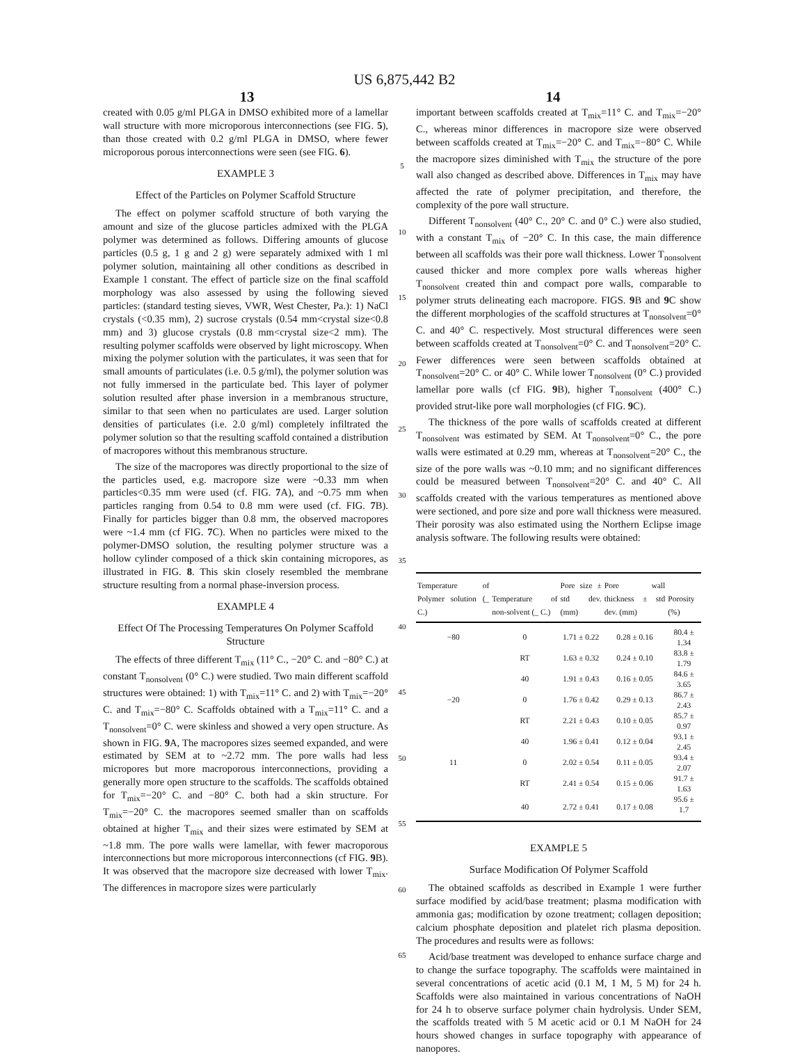US 6,875,442 B2
13 14
created with 0.05 g/ml PLGA in DMSO exhibited more of a lamellar wall structure with more microporous interconnections (see FIG. 5), than those created with 0.2 g/ml PLGA in DMSO, where fewer microporous porous interconnections were seen (see FIG. 6).
EXAMPLE 3
Effect of the Particles on Polymer Scaffold Structure
The effect on polymer scaffold structure of both varying the amount and size of the glucose particles admixed with the PLGA polymer was determined as follows. Differing amounts of glucose particles (0.5 g, 1 g and 2 g) were separately admixed with 1 ml polymer solution, maintaining all other conditions as described in Example 1 constant. The effect of particle size on the final scaffold morphology was also assessed by using the following sieved particles: (standard testing sieves, VWR, West Chester, Pa.): 1) NaCl crystals (<0.35 mm), 2) sucrose crystals (0.54 mm<crystal size<0.8 mm) and 3) glucose crystals (0.8 mm<crystal size<2 mm). The resulting polymer scaffolds were observed by light microscopy. When mixing the polymer solution with the particulates, it was seen that for small amounts of particulates (i.e. 0.5 g/ml), the polymer solution was not fully immersed in the particulate bed. This layer of polymer solution resulted after phase inversion in a membranous structure, similar to that seen when no particulates are used. Larger solution densities of particulates (i.e. 2.0 g/ml) completely infiltrated the polymer solution so that the resulting scaffold contained a distribution of macropores without this membranous structure.
The size of the macropores was directly proportional to the size of the particles used, e.g. macropore size were ~0.33 mm when particles<0.35 mm were used (cf. FIG. 7 A), and ~0.75 mm when particles ranging from 0.54 to 0.8 mm were used (cf. FIG. 7 B). Finally for particles bigger than 0.8 mm, the observed macropores were ~1.4 mm (cf FIG. 7 C). When no particles were mixed to the polymer-DMSO solution, the resulting polymer structure was a hollow cylinder composed of a thick skin containing micropores, as illustrated in FIG. 8. This skin closely resembled the membrane structure resulting from a normal phase-inversion process.
EXAMPLE 4
Effect Of The Processing Temperatures On Polymer Scaffold Structure
The effects of three different T<sub>mix</sub> (11° C., −20° C. and −80° C.) at constant T<sub>nonsolvent</sub> (0° C.) were studied. Two main different scaffold structures were obtained: 1) with T<sub>mix</sub>=11° C. and 2) with T<sub>mix</sub>=−20° C. and T<sub>mix</sub>=−80° C. Scaffolds obtained with a T<sub>mix</sub>=11° C. and a T<sub>nonsolvent</sub>=0° C. were skinless and showed a very open structure. As shown in FIG. 9 A, The macropores sizes seemed expanded, and were estimated by SEM at to ~2.72 mm. The pore walls had less micropores but more macroporous interconnections, providing a generally more open structure to the scaffolds. The scaffolds obtained for T<sub>mix</sub>=−20° C. and −80° C. both had a skin structure. For T<sub>mix</sub>=−20° C. the macropores seemed smaller than on scaffolds obtained at higher T<sub>mix</sub> and their sizes were estimated by SEM at ~1.8 mm. The pore walls were lamellar, with fewer macroporous interconnections but more microporous interconnections (cf FIG. 9 B). It was observed that the macropore size decreased with lower T<sub>mix</sub>. The differences in macropore sizes were particularly
5
10
15
20
25
30
35
40
45
50
55
60
65
important between scaffolds created at T<sub>mix</sub>=11° C. and T<sub>mix</sub>=−20° C., whereas minor differences in macropore size were observed between scaffolds created at T<sub>mix</sub>=−20° C. and T<sub>mix</sub>=−80° C. While the macropore sizes diminished with T<sub>mix</sub> the structure of the pore wall also changed as described above. Differences in T<sub>mix</sub> may have affected the rate of polymer precipitation, and therefore, the complexity of the pore wall structure.
Different T<sub>nonsolvent</sub> (40° C., 20° C. and 0° C.) were also studied, with a constant T<sub>mix</sub> of −20° C. In this case, the main difference between all scaffolds was their pore wall thickness. Lower T<sub>nonsolvent</sub> caused thicker and more complex pore walls whereas higher T<sub>nonsolvent</sub> created thin and compact pore walls, comparable to polymer struts delineating each macropore. FIGS. 9 B and 9 C show the different morphologies of the scaffold structures at T<sub>nonsolvent</sub>=0° C. and 40° C. respectively. Most structural differences were seen between scaffolds created at T<sub>nonsolvent</sub>=0° C. and T<sub>nonsolvent</sub>=20° C. Fewer differences were seen between scaffolds obtained at T<sub>nonsolvent</sub>=20° C. or 40° C. While lower T<sub>nonsolvent</sub> (0° C.) provided lamellar pore walls (cf FIG. 9 B), higher T<sub>nonsolvent</sub> (400° C.) provided strut-like pore wall morphologies (cf FIG. 9 C).
The thickness of the pore walls of scaffolds created at different T<sub>nonsolvent</sub> was estimated by SEM. At T<sub>nonsolvent</sub>=0° C., the pore walls were estimated at 0.29 mm, whereas at T<sub>nonsolvent</sub>=20° C., the size of the pore walls was ~0.10 mm; and no significant differences could be measured between T<sub>nonsolvent</sub>=20° C. and 40° C. All scaffolds created with the various temperatures as mentioned above were sectioned, and pore size and pore wall thickness were measured. Their porosity was also estimated using the Northern Eclipse image analysis software. The following results were obtained:
| Temperature of Polymer solution (_ C.) | Temperature of non-solvent (_ C.) | Pore size ± std dev. (mm) | Pore wall thickness ± std dev. (mm) | Porosity (%) |
| --- | --- | --- | --- | --- |
| −80 | 0 | 1.71 ± 0.22 | 0.28 ± 0.16 | 80.4 ± 1.34 |
| | RT | 1.63 ± 0.32 | 0.24 ± 0.10 | 83.8 ± 1.79 |
| | 40 | 1.91 ± 0.43 | 0.16 ± 0.05 | 84.6 ± 3.65 |
| −20 | 0 | 1.76 ± 0.42 | 0.29 ± 0.13 | 86.7 ± 2.43 |
| | RT | 2.21 ± 0.43 | 0.10 ± 0.05 | 85.7 ± 0.97 |
| | 40 | 1.96 ± 0.41 | 0.12 ± 0.04 | 93.1 ± 2.45 |
| 11 | 0 | 2.02 ± 0.54 | 0.11 ± 0.05 | 93.4 ± 2.07 |
| | RT | 2.41 ± 0.54 | 0.15 ± 0.06 | 91.7 ± 1.63 |
| | 40 | 2.72 ± 0.41 | 0.17 ± 0.08 | 95.6 ± 1.7 |
EXAMPLE 5
Surface Modification Of Polymer Scaffold
The obtained scaffolds as described in Example 1 were further surface modified by acid/base treatment; plasma modification with ammonia gas; modification by ozone treatment; collagen deposition; calcium phosphate deposition and platelet rich plasma deposition. The procedures and results were as follows:
Acid/base treatment was developed to enhance surface charge and to change the surface topography. The scaffolds were maintained in several concentrations of acetic acid (0.1 M, 1 M, 5 M) for 24 h. Scaffolds were also maintained in various concentrations of NaOH for 24 h to observe surface polymer chain hydrolysis. Under SEM, the scaffolds treated with 5 M acetic acid or 0.1 M NaOH for 24 hours showed changes in surface topography with appearance of nanopores.